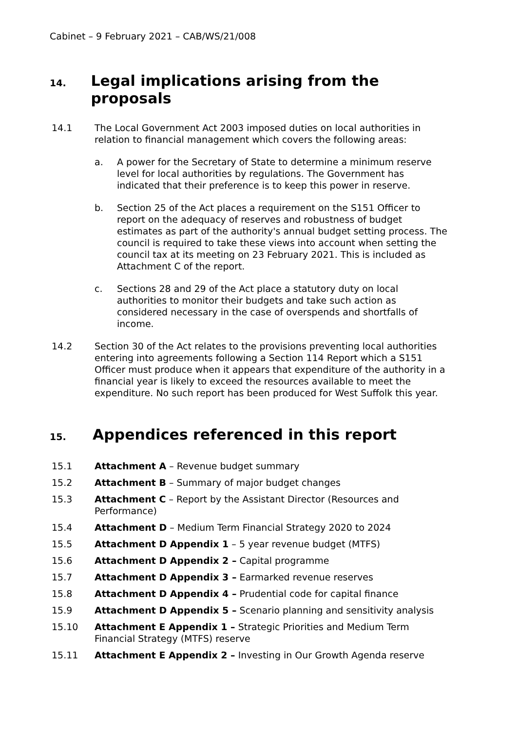Cabinet – 9 February 2021 – CAB/WS/21/008
14. Legal implications arising from the proposals
14.1 The Local Government Act 2003 imposed duties on local authorities in relation to financial management which covers the following areas:
a. A power for the Secretary of State to determine a minimum reserve level for local authorities by regulations. The Government has indicated that their preference is to keep this power in reserve.
b. Section 25 of the Act places a requirement on the S151 Officer to report on the adequacy of reserves and robustness of budget estimates as part of the authority's annual budget setting process. The council is required to take these views into account when setting the council tax at its meeting on 23 February 2021. This is included as Attachment C of the report.
c. Sections 28 and 29 of the Act place a statutory duty on local authorities to monitor their budgets and take such action as considered necessary in the case of overspends and shortfalls of income.
14.2 Section 30 of the Act relates to the provisions preventing local authorities entering into agreements following a Section 114 Report which a S151 Officer must produce when it appears that expenditure of the authority in a financial year is likely to exceed the resources available to meet the expenditure. No such report has been produced for West Suffolk this year.
15. Appendices referenced in this report
15.1 Attachment A – Revenue budget summary
15.2 Attachment B – Summary of major budget changes
15.3 Attachment C – Report by the Assistant Director (Resources and Performance)
15.4 Attachment D – Medium Term Financial Strategy 2020 to 2024
15.5 Attachment D Appendix 1 – 5 year revenue budget (MTFS)
15.6 Attachment D Appendix 2 – Capital programme
15.7 Attachment D Appendix 3 – Earmarked revenue reserves
15.8 Attachment D Appendix 4 – Prudential code for capital finance
15.9 Attachment D Appendix 5 – Scenario planning and sensitivity analysis
15.10 Attachment E Appendix 1 – Strategic Priorities and Medium Term Financial Strategy (MTFS) reserve
15.11 Attachment E Appendix 2 – Investing in Our Growth Agenda reserve